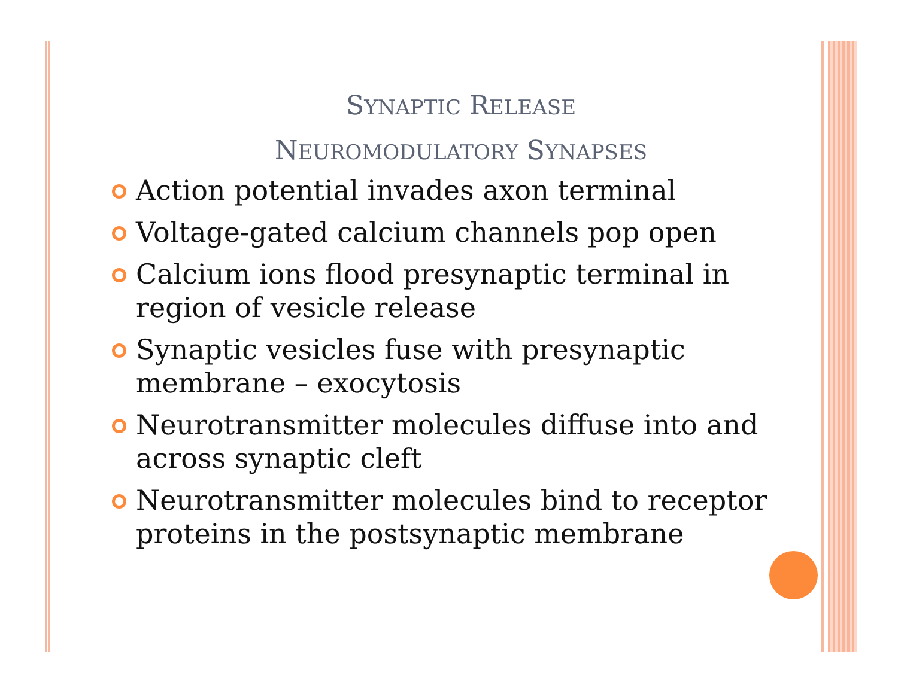SYNAPTIC RELEASE
NEUROMODULATORY SYNAPSES
Action potential invades axon terminal
Voltage-gated calcium channels pop open
Calcium ions flood presynaptic terminal in region of vesicle release
Synaptic vesicles fuse with presynaptic membrane – exocytosis
Neurotransmitter molecules diffuse into and across synaptic cleft
Neurotransmitter molecules bind to receptor proteins in the postsynaptic membrane